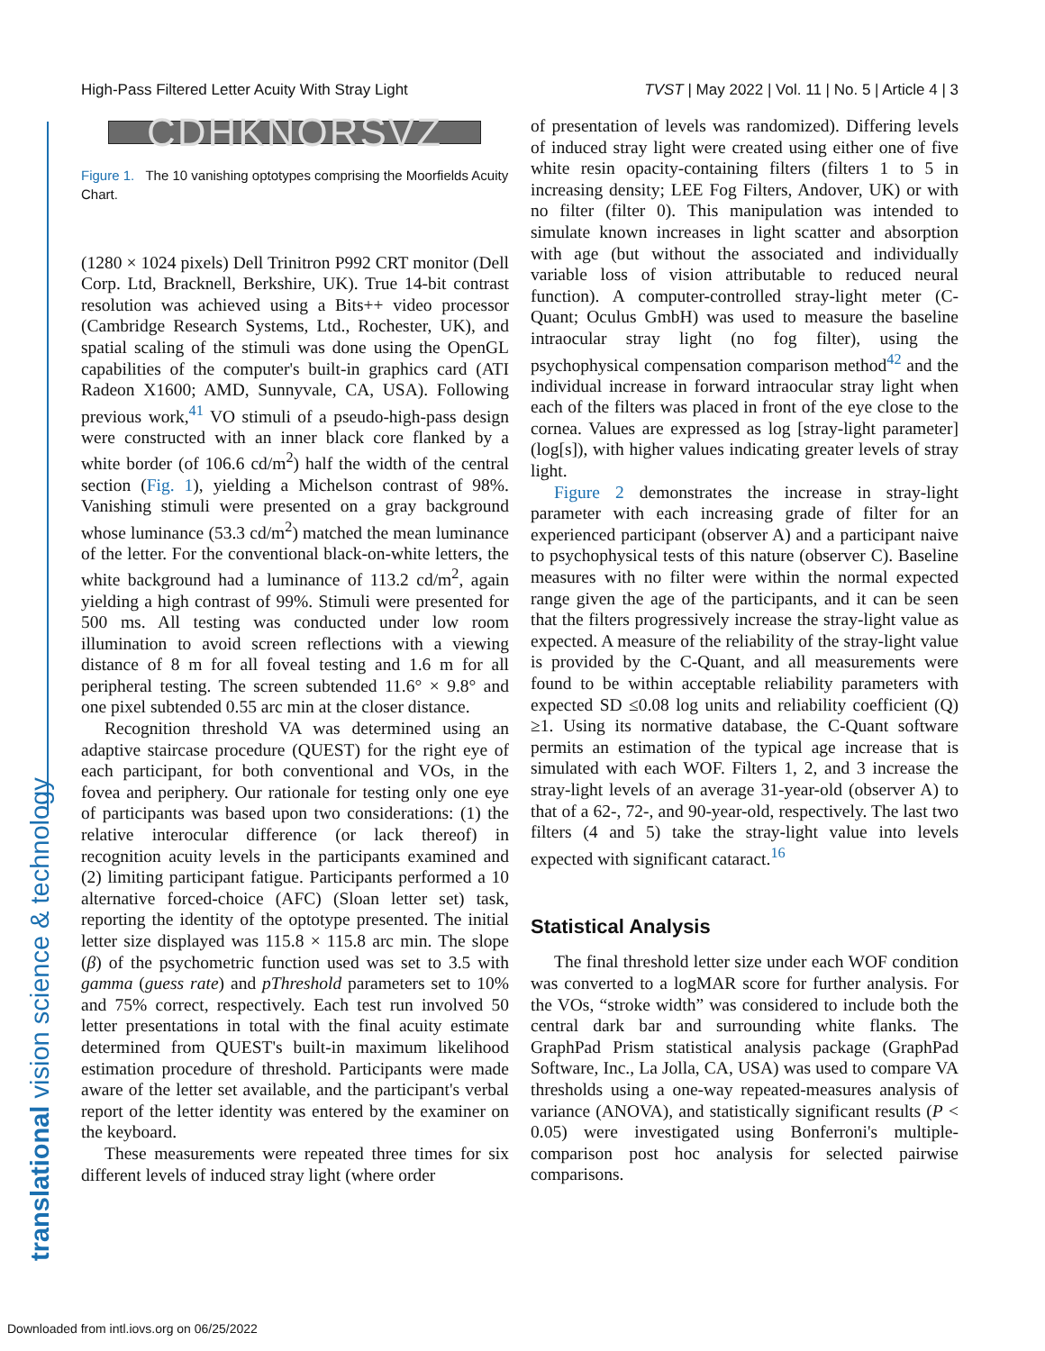High-Pass Filtered Letter Acuity With Stray Light TVST | May 2022 | Vol. 11 | No. 5 | Article 4 | 3
translational vision science & technology
CDHKNORSVZ
Figure 1. The 10 vanishing optotypes comprising the Moorfields Acuity Chart.
(1280 × 1024 pixels) Dell Trinitron P992 CRT monitor (Dell Corp. Ltd, Bracknell, Berkshire, UK). True 14-bit contrast resolution was achieved using a Bits++ video processor (Cambridge Research Systems, Ltd., Rochester, UK), and spatial scaling of the stimuli was done using the OpenGL capabilities of the computer's built-in graphics card (ATI Radeon X1600; AMD, Sunnyvale, CA, USA). Following previous work,<sup>41</sup> VO stimuli of a pseudo-high-pass design were constructed with an inner black core flanked by a white border (of 106.6 cd/m<sup>2</sup>) half the width of the central section (Fig. 1), yielding a Michelson contrast of 98%. Vanishing stimuli were presented on a gray background whose luminance (53.3 cd/m<sup>2</sup>) matched the mean luminance of the letter. For the conventional black-on-white letters, the white background had a luminance of 113.2 cd/m<sup>2</sup>, again yielding a high contrast of 99%. Stimuli were presented for 500 ms. All testing was conducted under low room illumination to avoid screen reflections with a viewing distance of 8 m for all foveal testing and 1.6 m for all peripheral testing. The screen subtended 11.6° × 9.8° and one pixel subtended 0.55 arc min at the closer distance.
Recognition threshold VA was determined using an adaptive staircase procedure (QUEST) for the right eye of each participant, for both conventional and VOs, in the fovea and periphery. Our rationale for testing only one eye of participants was based upon two considerations: (1) the relative interocular difference (or lack thereof) in recognition acuity levels in the participants examined and (2) limiting participant fatigue. Participants performed a 10 alternative forced-choice (AFC) (Sloan letter set) task, reporting the identity of the optotype presented. The initial letter size displayed was 115.8 × 115.8 arc min. The slope (β) of the psychometric function used was set to 3.5 with gamma (guess rate) and pThreshold parameters set to 10% and 75% correct, respectively. Each test run involved 50 letter presentations in total with the final acuity estimate determined from QUEST's built-in maximum likelihood estimation procedure of threshold. Participants were made aware of the letter set available, and the participant's verbal report of the letter identity was entered by the examiner on the keyboard.
These measurements were repeated three times for six different levels of induced stray light (where order
of presentation of levels was randomized). Differing levels of induced stray light were created using either one of five white resin opacity-containing filters (filters 1 to 5 in increasing density; LEE Fog Filters, Andover, UK) or with no filter (filter 0). This manipulation was intended to simulate known increases in light scatter and absorption with age (but without the associated and individually variable loss of vision attributable to reduced neural function). A computer-controlled stray-light meter (C-Quant; Oculus GmbH) was used to measure the baseline intraocular stray light (no fog filter), using the psychophysical compensation comparison method<sup>42</sup> and the individual increase in forward intraocular stray light when each of the filters was placed in front of the eye close to the cornea. Values are expressed as log [stray-light parameter] (log[s]), with higher values indicating greater levels of stray light.
Figure 2 demonstrates the increase in stray-light parameter with each increasing grade of filter for an experienced participant (observer A) and a participant naive to psychophysical tests of this nature (observer C). Baseline measures with no filter were within the normal expected range given the age of the participants, and it can be seen that the filters progressively increase the stray-light value as expected. A measure of the reliability of the stray-light value is provided by the C-Quant, and all measurements were found to be within acceptable reliability parameters with expected SD ≤0.08 log units and reliability coefficient (Q) ≥1. Using its normative database, the C-Quant software permits an estimation of the typical age increase that is simulated with each WOF. Filters 1, 2, and 3 increase the stray-light levels of an average 31-year-old (observer A) to that of a 62-, 72-, and 90-year-old, respectively. The last two filters (4 and 5) take the stray-light value into levels expected with significant cataract.<sup>16</sup>
Statistical Analysis
The final threshold letter size under each WOF condition was converted to a logMAR score for further analysis. For the VOs, “stroke width” was considered to include both the central dark bar and surrounding white flanks. The GraphPad Prism statistical analysis package (GraphPad Software, Inc., La Jolla, CA, USA) was used to compare VA thresholds using a one-way repeated-measures analysis of variance (ANOVA), and statistically significant results (P < 0.05) were investigated using Bonferroni's multiple-comparison post hoc analysis for selected pairwise comparisons.
Downloaded from intl.iovs.org on 06/25/2022